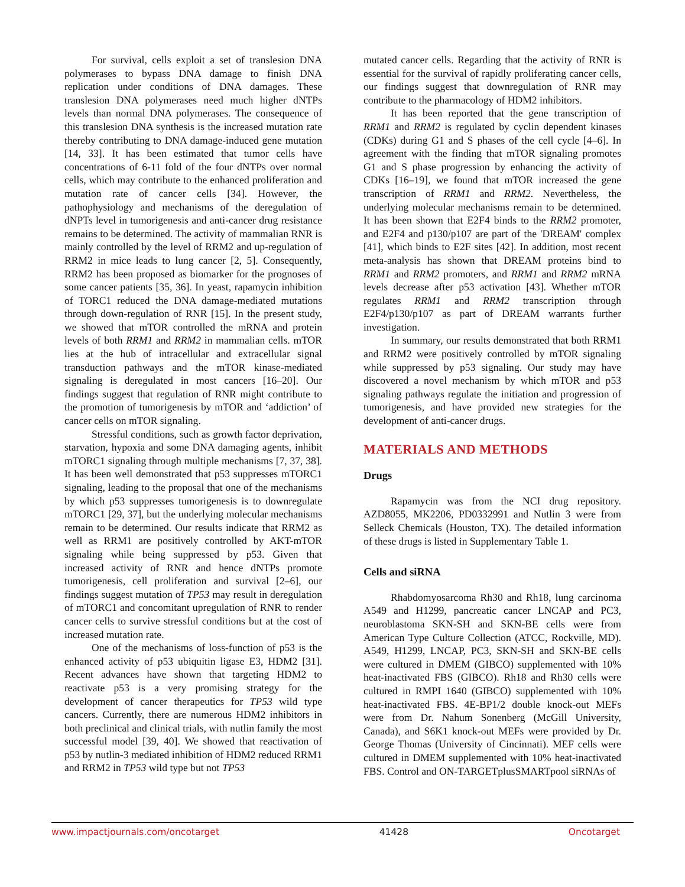For survival, cells exploit a set of translesion DNA polymerases to bypass DNA damage to finish DNA replication under conditions of DNA damages. These translesion DNA polymerases need much higher dNTPs levels than normal DNA polymerases. The consequence of this translesion DNA synthesis is the increased mutation rate thereby contributing to DNA damage-induced gene mutation [14, 33]. It has been estimated that tumor cells have concentrations of 6-11 fold of the four dNTPs over normal cells, which may contribute to the enhanced proliferation and mutation rate of cancer cells [34]. However, the pathophysiology and mechanisms of the deregulation of dNPTs level in tumorigenesis and anti-cancer drug resistance remains to be determined. The activity of mammalian RNR is mainly controlled by the level of RRM2 and up-regulation of RRM2 in mice leads to lung cancer [2, 5]. Consequently, RRM2 has been proposed as biomarker for the prognoses of some cancer patients [35, 36]. In yeast, rapamycin inhibition of TORC1 reduced the DNA damage-mediated mutations through down-regulation of RNR [15]. In the present study, we showed that mTOR controlled the mRNA and protein levels of both RRM1 and RRM2 in mammalian cells. mTOR lies at the hub of intracellular and extracellular signal transduction pathways and the mTOR kinase-mediated signaling is deregulated in most cancers [16–20]. Our findings suggest that regulation of RNR might contribute to the promotion of tumorigenesis by mTOR and ‘addiction’ of cancer cells on mTOR signaling.
Stressful conditions, such as growth factor deprivation, starvation, hypoxia and some DNA damaging agents, inhibit mTORC1 signaling through multiple mechanisms [7, 37, 38]. It has been well demonstrated that p53 suppresses mTORC1 signaling, leading to the proposal that one of the mechanisms by which p53 suppresses tumorigenesis is to downregulate mTORC1 [29, 37], but the underlying molecular mechanisms remain to be determined. Our results indicate that RRM2 as well as RRM1 are positively controlled by AKT-mTOR signaling while being suppressed by p53. Given that increased activity of RNR and hence dNTPs promote tumorigenesis, cell proliferation and survival [2–6], our findings suggest mutation of TP53 may result in deregulation of mTORC1 and concomitant upregulation of RNR to render cancer cells to survive stressful conditions but at the cost of increased mutation rate.
One of the mechanisms of loss-function of p53 is the enhanced activity of p53 ubiquitin ligase E3, HDM2 [31]. Recent advances have shown that targeting HDM2 to reactivate p53 is a very promising strategy for the development of cancer therapeutics for TP53 wild type cancers. Currently, there are numerous HDM2 inhibitors in both preclinical and clinical trials, with nutlin family the most successful model [39, 40]. We showed that reactivation of p53 by nutlin-3 mediated inhibition of HDM2 reduced RRM1 and RRM2 in TP53 wild type but not TP53
mutated cancer cells. Regarding that the activity of RNR is essential for the survival of rapidly proliferating cancer cells, our findings suggest that downregulation of RNR may contribute to the pharmacology of HDM2 inhibitors.
It has been reported that the gene transcription of RRM1 and RRM2 is regulated by cyclin dependent kinases (CDKs) during G1 and S phases of the cell cycle [4–6]. In agreement with the finding that mTOR signaling promotes G1 and S phase progression by enhancing the activity of CDKs [16–19], we found that mTOR increased the gene transcription of RRM1 and RRM2. Nevertheless, the underlying molecular mechanisms remain to be determined. It has been shown that E2F4 binds to the RRM2 promoter, and E2F4 and p130/p107 are part of the 'DREAM' complex [41], which binds to E2F sites [42]. In addition, most recent meta-analysis has shown that DREAM proteins bind to RRM1 and RRM2 promoters, and RRM1 and RRM2 mRNA levels decrease after p53 activation [43]. Whether mTOR regulates RRM1 and RRM2 transcription through E2F4/p130/p107 as part of DREAM warrants further investigation.
In summary, our results demonstrated that both RRM1 and RRM2 were positively controlled by mTOR signaling while suppressed by p53 signaling. Our study may have discovered a novel mechanism by which mTOR and p53 signaling pathways regulate the initiation and progression of tumorigenesis, and have provided new strategies for the development of anti-cancer drugs.
MATERIALS AND METHODS
Drugs
Rapamycin was from the NCI drug repository. AZD8055, MK2206, PD0332991 and Nutlin 3 were from Selleck Chemicals (Houston, TX). The detailed information of these drugs is listed in Supplementary Table 1.
Cells and siRNA
Rhabdomyosarcoma Rh30 and Rh18, lung carcinoma A549 and H1299, pancreatic cancer LNCAP and PC3, neuroblastoma SKN-SH and SKN-BE cells were from American Type Culture Collection (ATCC, Rockville, MD). A549, H1299, LNCAP, PC3, SKN-SH and SKN-BE cells were cultured in DMEM (GIBCO) supplemented with 10% heat-inactivated FBS (GIBCO). Rh18 and Rh30 cells were cultured in RMPI 1640 (GIBCO) supplemented with 10% heat-inactivated FBS. 4E-BP1/2 double knock-out MEFs were from Dr. Nahum Sonenberg (McGill University, Canada), and S6K1 knock-out MEFs were provided by Dr. George Thomas (University of Cincinnati). MEF cells were cultured in DMEM supplemented with 10% heat-inactivated FBS. Control and ON-TARGETplusSMARTpool siRNAs of
www.impactjournals.com/oncotarget 41428 Oncotarget